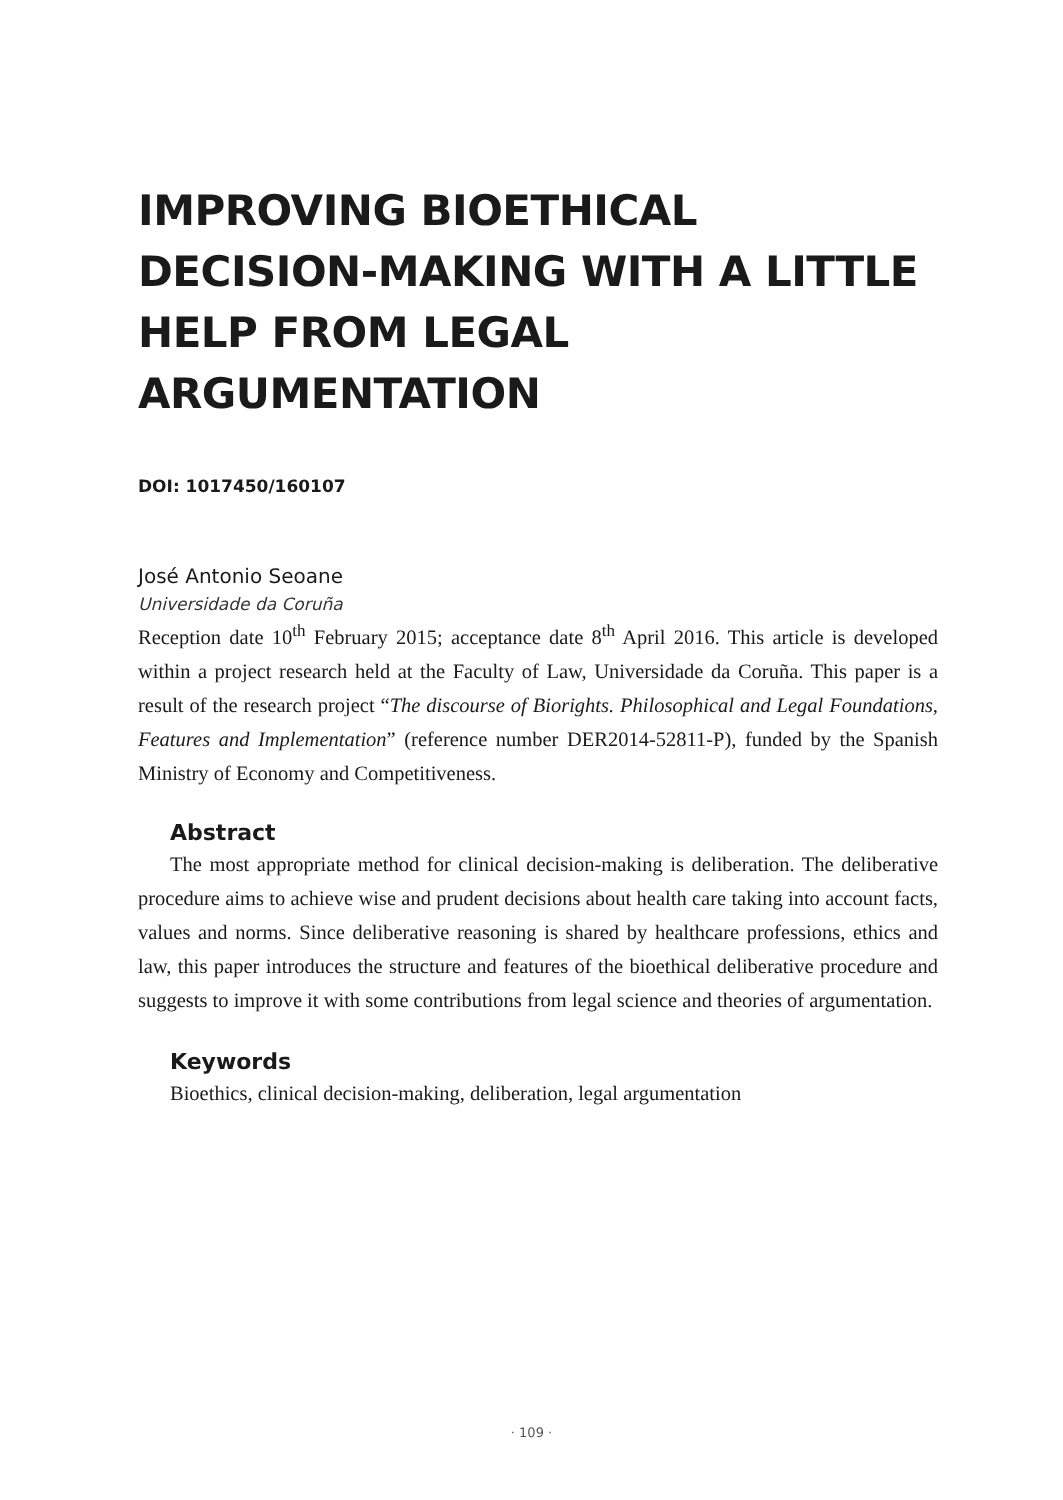IMPROVING BIOETHICAL DECISION-MAKING WITH A LITTLE HELP FROM LEGAL ARGUMENTATION
DOI: 1017450/160107
José Antonio Seoane
Universidade da Coruña
Reception date 10<sup>th</sup> February 2015; acceptance date 8<sup>th</sup> April 2016. This article is developed within a project research held at the Faculty of Law, Universidade da Coruña. This paper is a result of the research project “The discourse of Biorights. Philosophical and Legal Foundations, Features and Implementation” (reference number DER2014-52811-P), funded by the Spanish Ministry of Economy and Competitiveness.
Abstract
The most appropriate method for clinical decision-making is deliberation. The deliberative procedure aims to achieve wise and prudent decisions about health care taking into account facts, values and norms. Since deliberative reasoning is shared by healthcare professions, ethics and law, this paper introduces the structure and features of the bioethical deliberative procedure and suggests to improve it with some contributions from legal science and theories of argumentation.
Keywords
Bioethics, clinical decision-making, deliberation, legal argumentation
· 109 ·